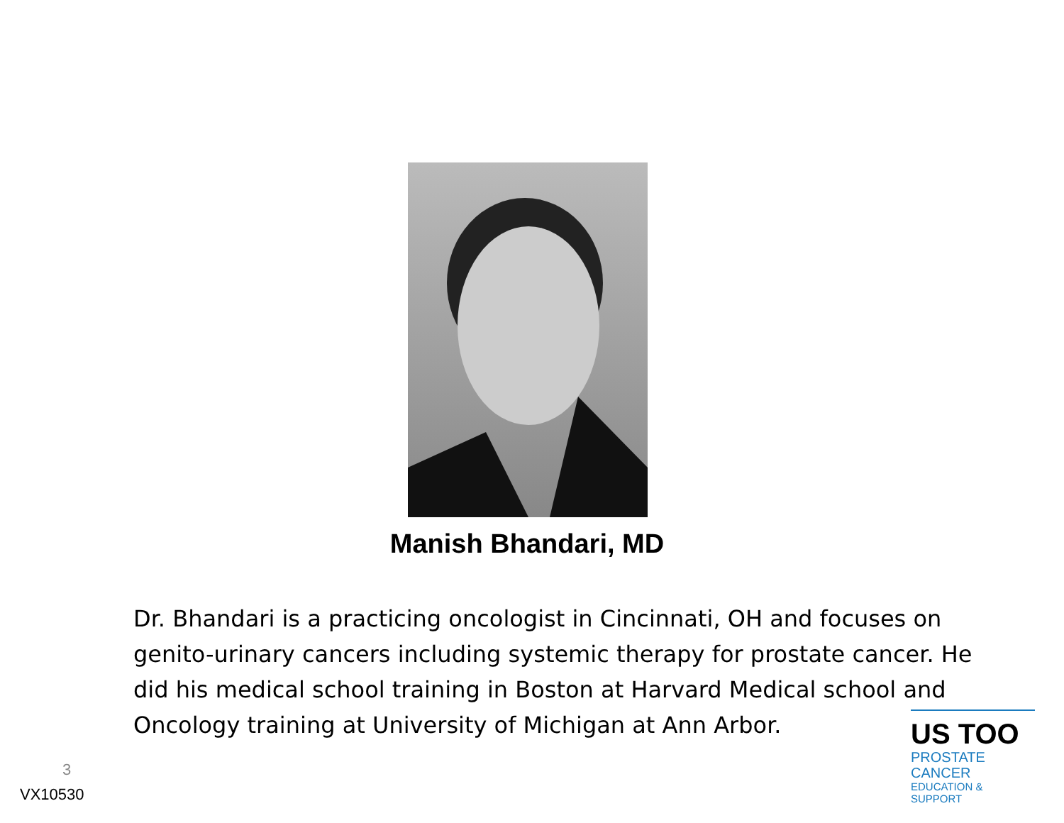Manish Bhandari, MD
Dr. Bhandari is a practicing oncologist in Cincinnati, OH and focuses on genito-urinary cancers including systemic therapy for prostate cancer. He did his medical school training in Boston at Harvard Medical school and Oncology training at University of Michigan at Ann Arbor.
3
VX10530
US TOO
PROSTATE CANCER
EDUCATION & SUPPORT